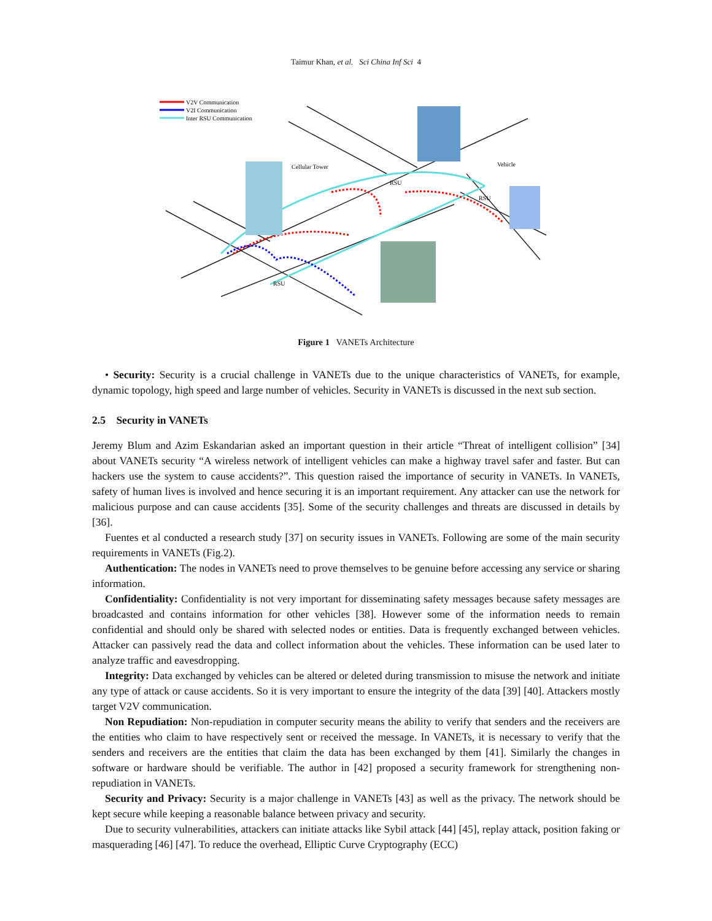Taimur Khan, et al. Sci China Inf Sci 4
V2V Communication
V2I Communication
Inter RSU Communication
Cellular Tower
RSU
Vehicle
RSU
RSU
Figure 1 VANETs Architecture
• Security: Security is a crucial challenge in VANETs due to the unique characteristics of VANETs, for example, dynamic topology, high speed and large number of vehicles. Security in VANETs is discussed in the next sub section.
2.5 Security in VANETs
Jeremy Blum and Azim Eskandarian asked an important question in their article “Threat of intelligent collision” [34] about VANETs security “A wireless network of intelligent vehicles can make a highway travel safer and faster. But can hackers use the system to cause accidents?”. This question raised the importance of security in VANETs. In VANETs, safety of human lives is involved and hence securing it is an important requirement. Any attacker can use the network for malicious purpose and can cause accidents [35]. Some of the security challenges and threats are discussed in details by [36].
Fuentes et al conducted a research study [37] on security issues in VANETs. Following are some of the main security requirements in VANETs (Fig.2).
Authentication: The nodes in VANETs need to prove themselves to be genuine before accessing any service or sharing information.
Confidentiality: Confidentiality is not very important for disseminating safety messages because safety messages are broadcasted and contains information for other vehicles [38]. However some of the information needs to remain confidential and should only be shared with selected nodes or entities. Data is frequently exchanged between vehicles. Attacker can passively read the data and collect information about the vehicles. These information can be used later to analyze traffic and eavesdropping.
Integrity: Data exchanged by vehicles can be altered or deleted during transmission to misuse the network and initiate any type of attack or cause accidents. So it is very important to ensure the integrity of the data [39] [40]. Attackers mostly target V2V communication.
Non Repudiation: Non-repudiation in computer security means the ability to verify that senders and the receivers are the entities who claim to have respectively sent or received the message. In VANETs, it is necessary to verify that the senders and receivers are the entities that claim the data has been exchanged by them [41]. Similarly the changes in software or hardware should be verifiable. The author in [42] proposed a security framework for strengthening non-repudiation in VANETs.
Security and Privacy: Security is a major challenge in VANETs [43] as well as the privacy. The network should be kept secure while keeping a reasonable balance between privacy and security.
Due to security vulnerabilities, attackers can initiate attacks like Sybil attack [44] [45], replay attack, position faking or masquerading [46] [47]. To reduce the overhead, Elliptic Curve Cryptography (ECC)